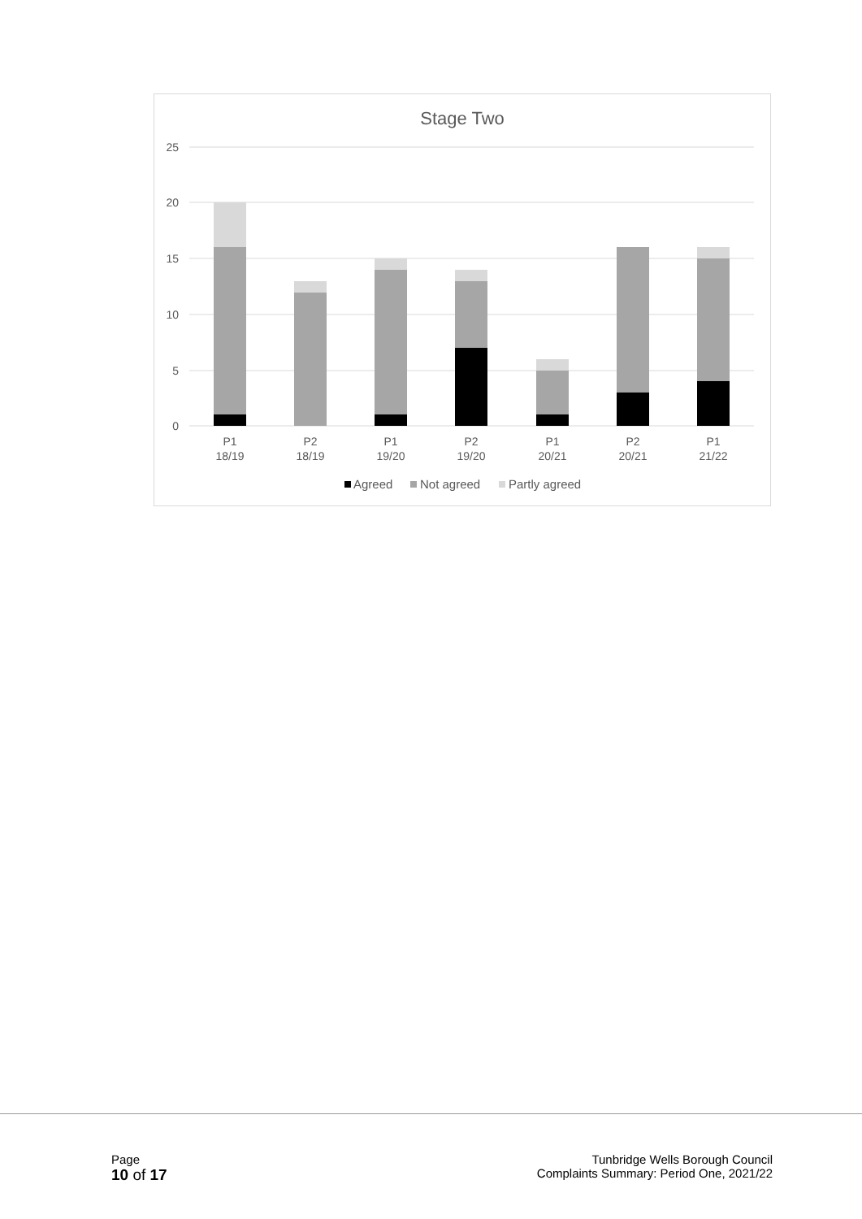Stage Two
25
20
15
10
5
0
P1
18/19
P2
18/19
P1
19/20
P2
19/20
P1
20/21
P2
20/21
P1
21/22
Agreed
Not agreed
Partly agreed
Page
10 of 17
Tunbridge Wells Borough Council
Complaints Summary: Period One, 2021/22